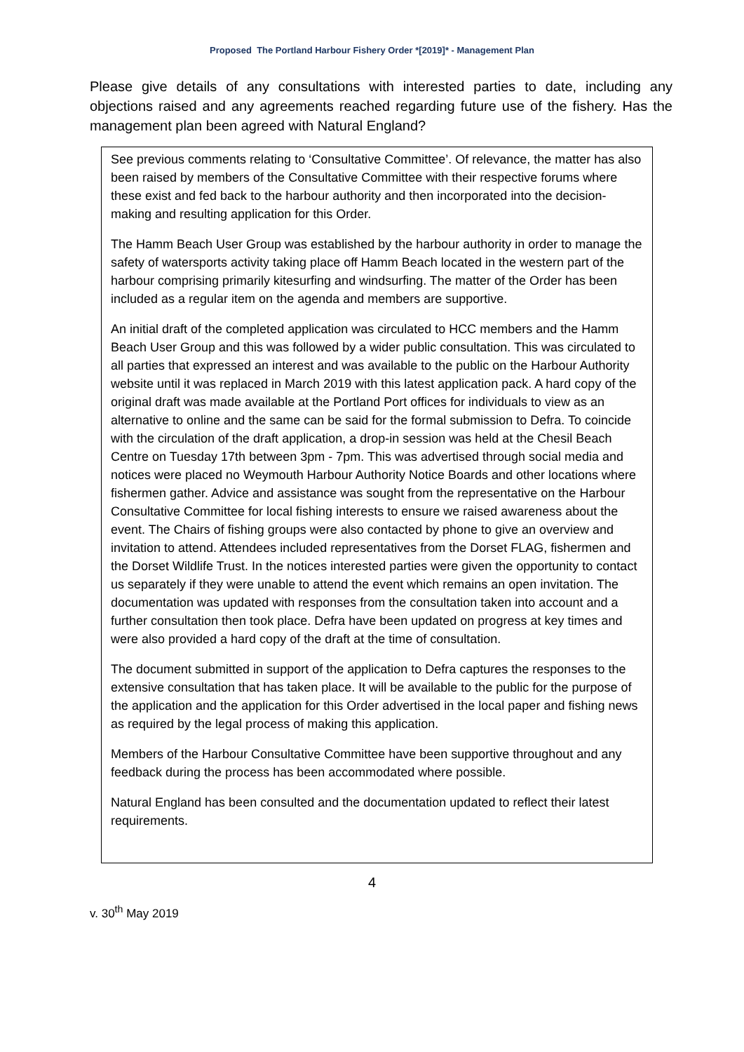Proposed The Portland Harbour Fishery Order *[2019]* - Management Plan
Please give details of any consultations with interested parties to date, including any objections raised and any agreements reached regarding future use of the fishery. Has the management plan been agreed with Natural England?
See previous comments relating to ‘Consultative Committee’. Of relevance, the matter has also been raised by members of the Consultative Committee with their respective forums where these exist and fed back to the harbour authority and then incorporated into the decision-making and resulting application for this Order.
The Hamm Beach User Group was established by the harbour authority in order to manage the safety of watersports activity taking place off Hamm Beach located in the western part of the harbour comprising primarily kitesurfing and windsurfing. The matter of the Order has been included as a regular item on the agenda and members are supportive.
An initial draft of the completed application was circulated to HCC members and the Hamm Beach User Group and this was followed by a wider public consultation. This was circulated to all parties that expressed an interest and was available to the public on the Harbour Authority website until it was replaced in March 2019 with this latest application pack. A hard copy of the original draft was made available at the Portland Port offices for individuals to view as an alternative to online and the same can be said for the formal submission to Defra. To coincide with the circulation of the draft application, a drop-in session was held at the Chesil Beach Centre on Tuesday 17th between 3pm - 7pm. This was advertised through social media and notices were placed no Weymouth Harbour Authority Notice Boards and other locations where fishermen gather. Advice and assistance was sought from the representative on the Harbour Consultative Committee for local fishing interests to ensure we raised awareness about the event. The Chairs of fishing groups were also contacted by phone to give an overview and invitation to attend. Attendees included representatives from the Dorset FLAG, fishermen and the Dorset Wildlife Trust. In the notices interested parties were given the opportunity to contact us separately if they were unable to attend the event which remains an open invitation. The documentation was updated with responses from the consultation taken into account and a further consultation then took place. Defra have been updated on progress at key times and were also provided a hard copy of the draft at the time of consultation.
The document submitted in support of the application to Defra captures the responses to the extensive consultation that has taken place. It will be available to the public for the purpose of the application and the application for this Order advertised in the local paper and fishing news as required by the legal process of making this application.
Members of the Harbour Consultative Committee have been supportive throughout and any feedback during the process has been accommodated where possible.
Natural England has been consulted and the documentation updated to reflect their latest requirements.
4
v. 30<sup>th</sup> May 2019